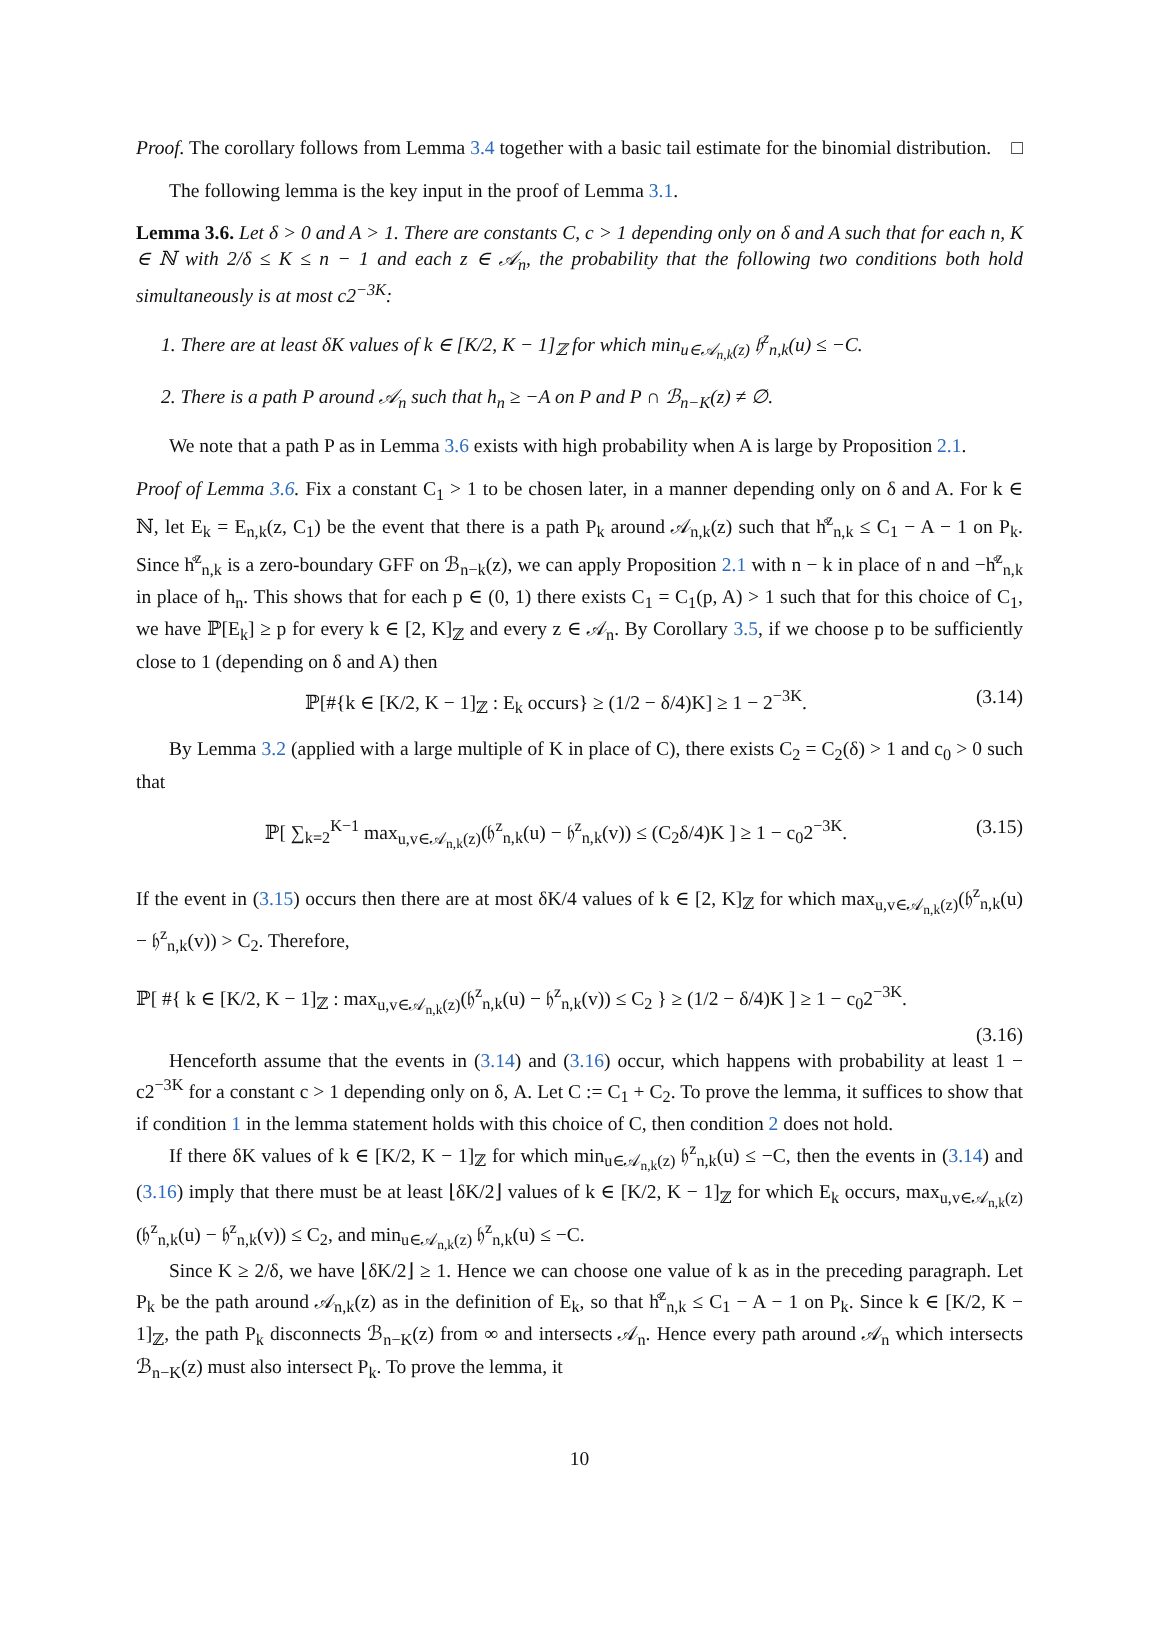Proof. The corollary follows from Lemma 3.4 together with a basic tail estimate for the binomial distribution. □
The following lemma is the key input in the proof of Lemma 3.1.
Lemma 3.6. Let δ > 0 and A > 1. There are constants C, c > 1 depending only on δ and A such that for each n, K ∈ ℕ with 2/δ ≤ K ≤ n − 1 and each z ∈ 𝒜<sub>n</sub>, the probability that the following two conditions both hold simultaneously is at most c2<sup>−3K</sup>:
1. There are at least δK values of k ∈ [K/2, K − 1]<sub>ℤ</sub> for which min<sub>u∈𝒜<sub>n,k</sub>(z)</sub> 𝔥<sup>z</sup><sub>n,k</sub>(u) ≤ −C.
2. There is a path P around 𝒜<sub>n</sub> such that h<sub>n</sub> ≥ −A on P and P ∩ ℬ<sub>n−K</sub>(z) ≠ ∅.
We note that a path P as in Lemma 3.6 exists with high probability when A is large by Proposition 2.1.
Proof of Lemma 3.6. Fix a constant C<sub>1</sub> > 1 to be chosen later, in a manner depending only on δ and A. For k ∈ ℕ, let E<sub>k</sub> = E<sub>n,k</sub>(z, C<sub>1</sub>) be the event that there is a path P<sub>k</sub> around 𝒜<sub>n,k</sub>(z) such that h̊<sup>z</sup><sub>n,k</sub> ≤ C<sub>1</sub> − A − 1 on P<sub>k</sub>. Since h̊<sup>z</sup><sub>n,k</sub> is a zero-boundary GFF on ℬ<sub>n−k</sub>(z), we can apply Proposition 2.1 with n − k in place of n and −h̊<sup>z</sup><sub>n,k</sub> in place of h<sub>n</sub>. This shows that for each p ∈ (0, 1) there exists C<sub>1</sub> = C<sub>1</sub>(p, A) > 1 such that for this choice of C<sub>1</sub>, we have ℙ[E<sub>k</sub>] ≥ p for every k ∈ [2, K]<sub>ℤ</sub> and every z ∈ 𝒜<sub>n</sub>. By Corollary 3.5, if we choose p to be sufficiently close to 1 (depending on δ and A) then
ℙ[#{k ∈ [K/2, K − 1]<sub>ℤ</sub> : E<sub>k</sub> occurs} ≥ (1/2 − δ/4)K] ≥ 1 − 2<sup>−3K</sup>. (3.14)
By Lemma 3.2 (applied with a large multiple of K in place of C), there exists C<sub>2</sub> = C<sub>2</sub>(δ) > 1 and c<sub>0</sub> > 0 such that
ℙ[ ∑<sub>k=2</sub><sup>K−1</sup> max<sub>u,v∈𝒜<sub>n,k</sub>(z)</sub>(𝔥<sup>z</sup><sub>n,k</sub>(u) − 𝔥<sup>z</sup><sub>n,k</sub>(v)) ≤ (C<sub>2</sub>δ/4)K ] ≥ 1 − c<sub>0</sub>2<sup>−3K</sup>. (3.15)
If the event in (3.15) occurs then there are at most δK/4 values of k ∈ [2, K]<sub>ℤ</sub> for which max<sub>u,v∈𝒜<sub>n,k</sub>(z)</sub>(𝔥<sup>z</sup><sub>n,k</sub>(u) − 𝔥<sup>z</sup><sub>n,k</sub>(v)) > C<sub>2</sub>. Therefore,
ℙ[ #{ k ∈ [K/2, K − 1]<sub>ℤ</sub> : max<sub>u,v∈𝒜<sub>n,k</sub>(z)</sub>(𝔥<sup>z</sup><sub>n,k</sub>(u) − 𝔥<sup>z</sup><sub>n,k</sub>(v)) ≤ C<sub>2</sub> } ≥ (1/2 − δ/4)K ] ≥ 1 − c<sub>0</sub>2<sup>−3K</sup>.
(3.16)
Henceforth assume that the events in (3.14) and (3.16) occur, which happens with probability at least 1 − c2<sup>−3K</sup> for a constant c > 1 depending only on δ, A. Let C := C<sub>1</sub> + C<sub>2</sub>. To prove the lemma, it suffices to show that if condition 1 in the lemma statement holds with this choice of C, then condition 2 does not hold.
If there δK values of k ∈ [K/2, K − 1]<sub>ℤ</sub> for which min<sub>u∈𝒜<sub>n,k</sub>(z)</sub> 𝔥<sup>z</sup><sub>n,k</sub>(u) ≤ −C, then the events in (3.14) and (3.16) imply that there must be at least ⌊δK/2⌋ values of k ∈ [K/2, K − 1]<sub>ℤ</sub> for which E<sub>k</sub> occurs, max<sub>u,v∈𝒜<sub>n,k</sub>(z)</sub>(𝔥<sup>z</sup><sub>n,k</sub>(u) − 𝔥<sup>z</sup><sub>n,k</sub>(v)) ≤ C<sub>2</sub>, and min<sub>u∈𝒜<sub>n,k</sub>(z)</sub> 𝔥<sup>z</sup><sub>n,k</sub>(u) ≤ −C.
Since K ≥ 2/δ, we have ⌊δK/2⌋ ≥ 1. Hence we can choose one value of k as in the preceding paragraph. Let P<sub>k</sub> be the path around 𝒜<sub>n,k</sub>(z) as in the definition of E<sub>k</sub>, so that h̊<sup>z</sup><sub>n,k</sub> ≤ C<sub>1</sub> − A − 1 on P<sub>k</sub>. Since k ∈ [K/2, K − 1]<sub>ℤ</sub>, the path P<sub>k</sub> disconnects ℬ<sub>n−K</sub>(z) from ∞ and intersects 𝒜<sub>n</sub>. Hence every path around 𝒜<sub>n</sub> which intersects ℬ<sub>n−K</sub>(z) must also intersect P<sub>k</sub>. To prove the lemma, it
10